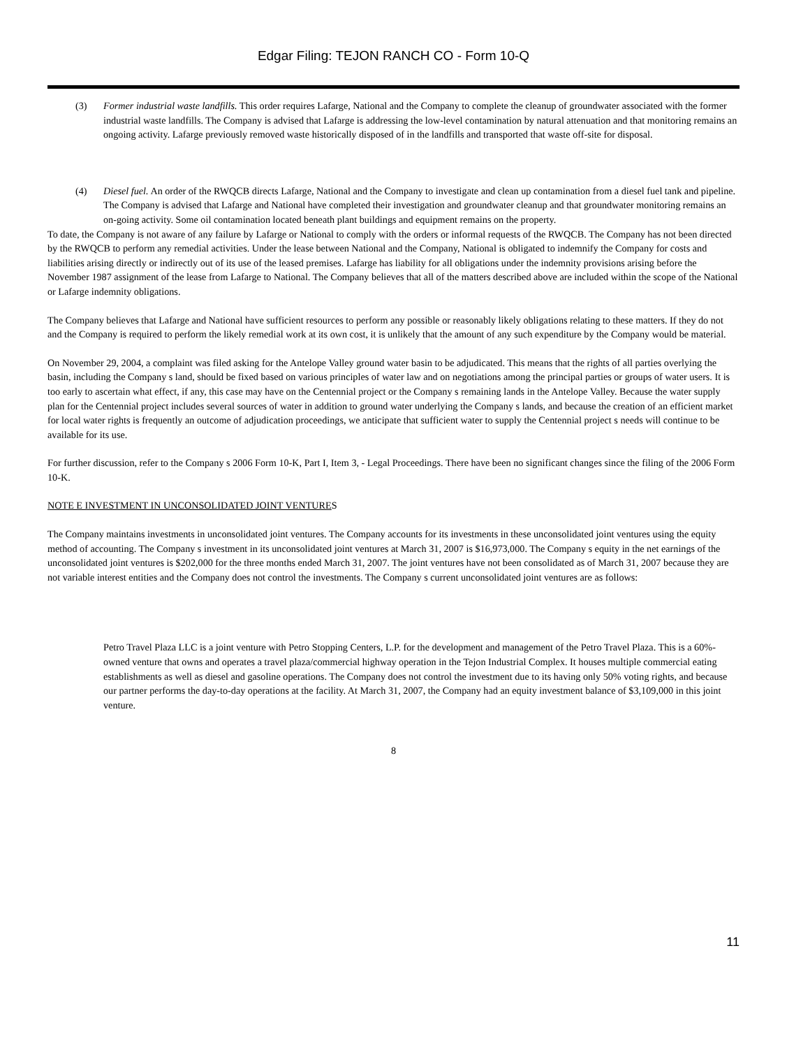Edgar Filing: TEJON RANCH CO - Form 10-Q
(3) Former industrial waste landfills. This order requires Lafarge, National and the Company to complete the cleanup of groundwater associated with the former industrial waste landfills. The Company is advised that Lafarge is addressing the low-level contamination by natural attenuation and that monitoring remains an ongoing activity. Lafarge previously removed waste historically disposed of in the landfills and transported that waste off-site for disposal.
(4) Diesel fuel. An order of the RWQCB directs Lafarge, National and the Company to investigate and clean up contamination from a diesel fuel tank and pipeline. The Company is advised that Lafarge and National have completed their investigation and groundwater cleanup and that groundwater monitoring remains an on-going activity. Some oil contamination located beneath plant buildings and equipment remains on the property.
To date, the Company is not aware of any failure by Lafarge or National to comply with the orders or informal requests of the RWQCB. The Company has not been directed by the RWQCB to perform any remedial activities. Under the lease between National and the Company, National is obligated to indemnify the Company for costs and liabilities arising directly or indirectly out of its use of the leased premises. Lafarge has liability for all obligations under the indemnity provisions arising before the November 1987 assignment of the lease from Lafarge to National. The Company believes that all of the matters described above are included within the scope of the National or Lafarge indemnity obligations.
The Company believes that Lafarge and National have sufficient resources to perform any possible or reasonably likely obligations relating to these matters. If they do not and the Company is required to perform the likely remedial work at its own cost, it is unlikely that the amount of any such expenditure by the Company would be material.
On November 29, 2004, a complaint was filed asking for the Antelope Valley ground water basin to be adjudicated. This means that the rights of all parties overlying the basin, including the Company s land, should be fixed based on various principles of water law and on negotiations among the principal parties or groups of water users. It is too early to ascertain what effect, if any, this case may have on the Centennial project or the Company s remaining lands in the Antelope Valley. Because the water supply plan for the Centennial project includes several sources of water in addition to ground water underlying the Company s lands, and because the creation of an efficient market for local water rights is frequently an outcome of adjudication proceedings, we anticipate that sufficient water to supply the Centennial project s needs will continue to be available for its use.
For further discussion, refer to the Company s 2006 Form 10-K, Part I, Item 3, - Legal Proceedings. There have been no significant changes since the filing of the 2006 Form 10-K.
NOTE E INVESTMENT IN UNCONSOLIDATED JOINT VENTURES
The Company maintains investments in unconsolidated joint ventures. The Company accounts for its investments in these unconsolidated joint ventures using the equity method of accounting. The Company s investment in its unconsolidated joint ventures at March 31, 2007 is $16,973,000. The Company s equity in the net earnings of the unconsolidated joint ventures is $202,000 for the three months ended March 31, 2007. The joint ventures have not been consolidated as of March 31, 2007 because they are not variable interest entities and the Company does not control the investments. The Company s current unconsolidated joint ventures are as follows:
Petro Travel Plaza LLC is a joint venture with Petro Stopping Centers, L.P. for the development and management of the Petro Travel Plaza. This is a 60%-owned venture that owns and operates a travel plaza/commercial highway operation in the Tejon Industrial Complex. It houses multiple commercial eating establishments as well as diesel and gasoline operations. The Company does not control the investment due to its having only 50% voting rights, and because our partner performs the day-to-day operations at the facility. At March 31, 2007, the Company had an equity investment balance of $3,109,000 in this joint venture.
8
11